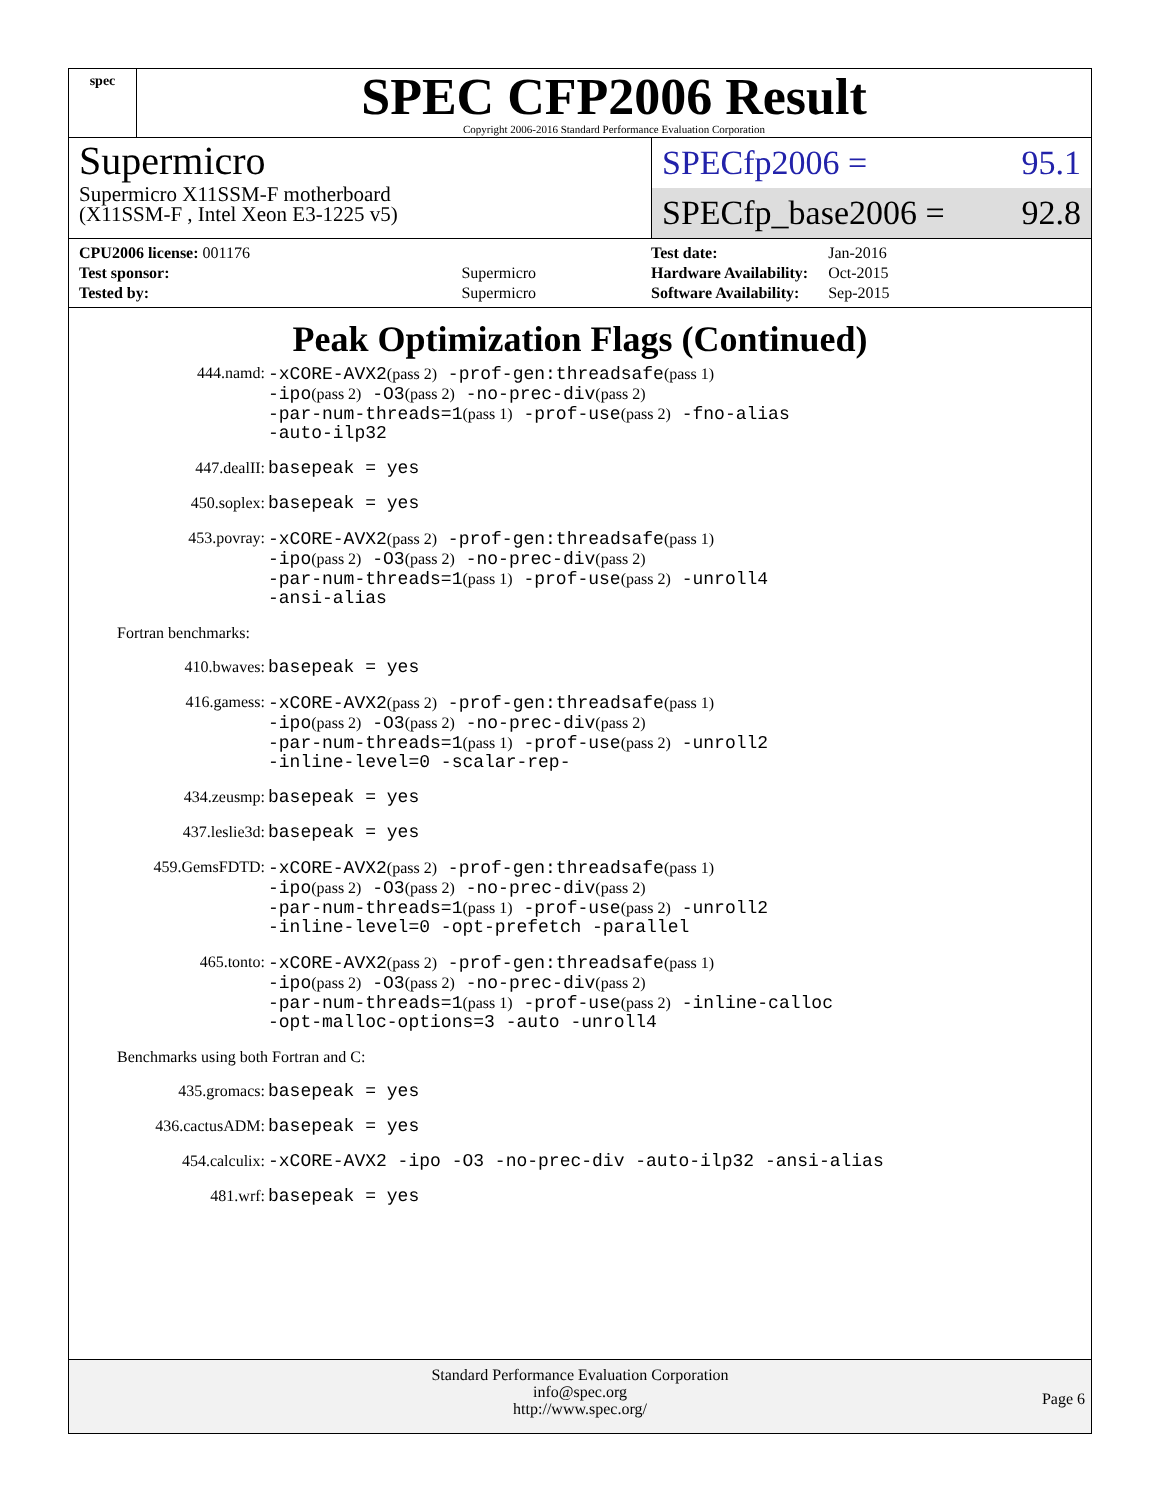spec
SPEC CFP2006 Result
Copyright 2006-2016 Standard Performance Evaluation Corporation
Supermicro
Supermicro X11SSM-F motherboard
(X11SSM-F , Intel Xeon E3-1225 v5)
SPECfp2006 = 95.1
SPECfp_base2006 = 92.8
| CPU2006 license: 001176 | |
| Test sponsor: | Supermicro |
| Tested by: | Supermicro |
| Test date: | Jan-2016 |
| Hardware Availability: | Oct-2015 |
| Software Availability: | Sep-2015 |
Peak Optimization Flags (Continued)
444.namd:
-xCORE-AVX2(pass 2) -prof-gen:threadsafe(pass 1)
-ipo(pass 2) -O3(pass 2) -no-prec-div(pass 2)
-par-num-threads=1(pass 1) -prof-use(pass 2) -fno-alias
-auto-ilp32
447.dealII:
basepeak = yes
450.soplex:
basepeak = yes
453.povray:
-xCORE-AVX2(pass 2) -prof-gen:threadsafe(pass 1)
-ipo(pass 2) -O3(pass 2) -no-prec-div(pass 2)
-par-num-threads=1(pass 1) -prof-use(pass 2) -unroll4
-ansi-alias
Fortran benchmarks:
410.bwaves:
basepeak = yes
416.gamess:
-xCORE-AVX2(pass 2) -prof-gen:threadsafe(pass 1)
-ipo(pass 2) -O3(pass 2) -no-prec-div(pass 2)
-par-num-threads=1(pass 1) -prof-use(pass 2) -unroll2
-inline-level=0 -scalar-rep-
434.zeusmp:
basepeak = yes
437.leslie3d:
basepeak = yes
459.GemsFDTD:
-xCORE-AVX2(pass 2) -prof-gen:threadsafe(pass 1)
-ipo(pass 2) -O3(pass 2) -no-prec-div(pass 2)
-par-num-threads=1(pass 1) -prof-use(pass 2) -unroll2
-inline-level=0 -opt-prefetch -parallel
465.tonto:
-xCORE-AVX2(pass 2) -prof-gen:threadsafe(pass 1)
-ipo(pass 2) -O3(pass 2) -no-prec-div(pass 2)
-par-num-threads=1(pass 1) -prof-use(pass 2) -inline-calloc
-opt-malloc-options=3 -auto -unroll4
Benchmarks using both Fortran and C:
435.gromacs:
basepeak = yes
436.cactusADM:
basepeak = yes
454.calculix:
-xCORE-AVX2 -ipo -O3 -no-prec-div -auto-ilp32 -ansi-alias
481.wrf:
basepeak = yes
Standard Performance Evaluation Corporation
info@spec.org
http://www.spec.org/
Page 6